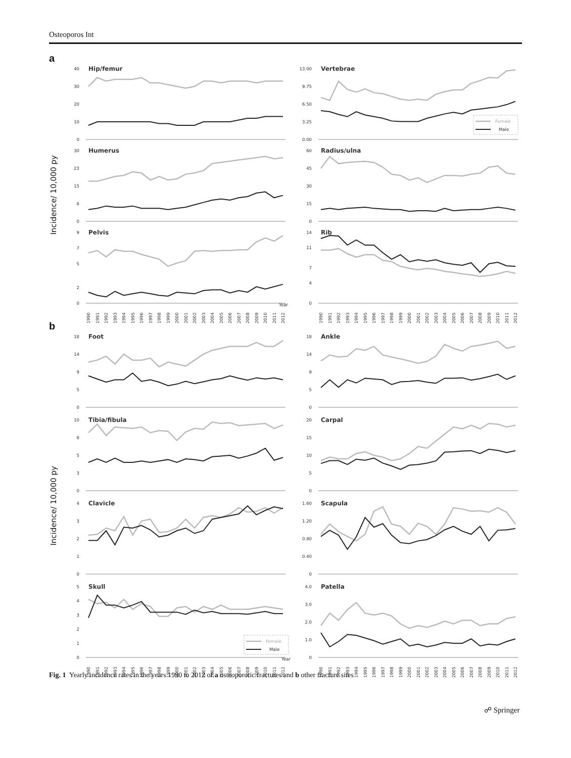Osteoporos Int
a
Incidence/ 10,000 py
Hip/femur
0
10
20
30
40
Vertebrae
0.00
3.25
6.50
9.75
13.00
Female
Male
Humerus
0
8
15
23
30
Radius/ulna
0
15
30
45
60
Pelvis
0
2
5
7
9
Year
1990
1991
1992
1993
1994
1995
1996
1997
1998
1999
2000
2001
2002
2003
2004
2005
2006
2007
2008
2009
2010
2011
2012
Rib
0
4
7
11
14
1990
1991
1992
1993
1994
1995
1996
1997
1998
1999
2000
2001
2002
2003
2004
2005
2006
2007
2008
2009
2010
2011
2012
b
Incidence/ 10,000 py
Foot
0
5
9
14
18
Ankle
0
5
9
14
18
Tibia/fibula
0
3
5
8
10
Carpal
0
5
10
15
20
Clavicle
0
1
2
3
4
Scapula
0
0.40
0.80
1.20
1.60
Skull
0
1
2
3
4
5
Female
Male
Year
1990
1991
1992
1993
1994
1995
1996
1997
1998
1999
2000
2001
2002
2003
2004
2005
2006
2007
2008
2009
2010
2011
2012
Patella
0
1.0
2.0
3.0
4.0
1990
1991
1992
1993
1994
1995
1996
1997
1998
1999
2000
2001
2002
2003
2004
2005
2006
2007
2008
2009
2010
2011
2012
Fig. 1 Yearly incidence rates in the years 1990 to 2012 of a osteoporotic fractures and b other fracture sites
☍ Springer